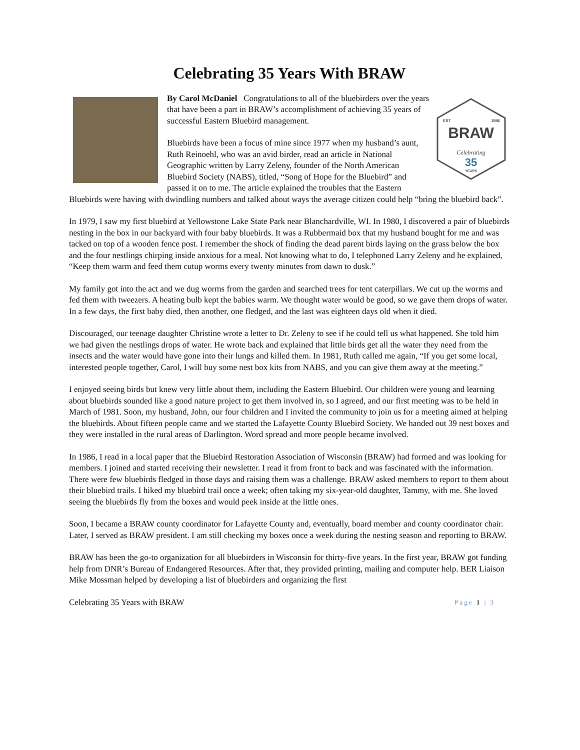Celebrating 35 Years With BRAW
EST.
1986
BRAW
Celebrating
35
YEARS
By Carol McDaniel Congratulations to all of the bluebirders over the years that have been a part in BRAW’s accomplishment of achieving 35 years of successful Eastern Bluebird management.
Bluebirds have been a focus of mine since 1977 when my husband’s aunt, Ruth Reinoehl, who was an avid birder, read an article in National Geographic written by Larry Zeleny, founder of the North American Bluebird Society (NABS), titled, “Song of Hope for the Bluebird” and passed it on to me. The article explained the troubles that the Eastern Bluebirds were having with dwindling numbers and talked about ways the average citizen could help “bring the bluebird back”.
In 1979, I saw my first bluebird at Yellowstone Lake State Park near Blanchardville, WI. In 1980, I discovered a pair of bluebirds nesting in the box in our backyard with four baby bluebirds. It was a Rubbermaid box that my husband bought for me and was tacked on top of a wooden fence post. I remember the shock of finding the dead parent birds laying on the grass below the box and the four nestlings chirping inside anxious for a meal. Not knowing what to do, I telephoned Larry Zeleny and he explained, “Keep them warm and feed them cutup worms every twenty minutes from dawn to dusk.”
My family got into the act and we dug worms from the garden and searched trees for tent caterpillars. We cut up the worms and fed them with tweezers. A heating bulb kept the babies warm. We thought water would be good, so we gave them drops of water. In a few days, the first baby died, then another, one fledged, and the last was eighteen days old when it died.
Discouraged, our teenage daughter Christine wrote a letter to Dr. Zeleny to see if he could tell us what happened. She told him we had given the nestlings drops of water. He wrote back and explained that little birds get all the water they need from the insects and the water would have gone into their lungs and killed them. In 1981, Ruth called me again, “If you get some local, interested people together, Carol, I will buy some nest box kits from NABS, and you can give them away at the meeting.”
I enjoyed seeing birds but knew very little about them, including the Eastern Bluebird. Our children were young and learning about bluebirds sounded like a good nature project to get them involved in, so I agreed, and our first meeting was to be held in March of 1981. Soon, my husband, John, our four children and I invited the community to join us for a meeting aimed at helping the bluebirds. About fifteen people came and we started the Lafayette County Bluebird Society. We handed out 39 nest boxes and they were installed in the rural areas of Darlington. Word spread and more people became involved.
In 1986, I read in a local paper that the Bluebird Restoration Association of Wisconsin (BRAW) had formed and was looking for members. I joined and started receiving their newsletter. I read it from front to back and was fascinated with the information. There were few bluebirds fledged in those days and raising them was a challenge. BRAW asked members to report to them about their bluebird trails. I hiked my bluebird trail once a week; often taking my six-year-old daughter, Tammy, with me. She loved seeing the bluebirds fly from the boxes and would peek inside at the little ones.
Soon, I became a BRAW county coordinator for Lafayette County and, eventually, board member and county coordinator chair. Later, I served as BRAW president. I am still checking my boxes once a week during the nesting season and reporting to BRAW.
BRAW has been the go-to organization for all bluebirders in Wisconsin for thirty-five years. In the first year, BRAW got funding help from DNR’s Bureau of Endangered Resources. After that, they provided printing, mailing and computer help. BER Liaison Mike Mossman helped by developing a list of bluebirders and organizing the first
Celebrating 35 Years with BRAW Page 1 | 3